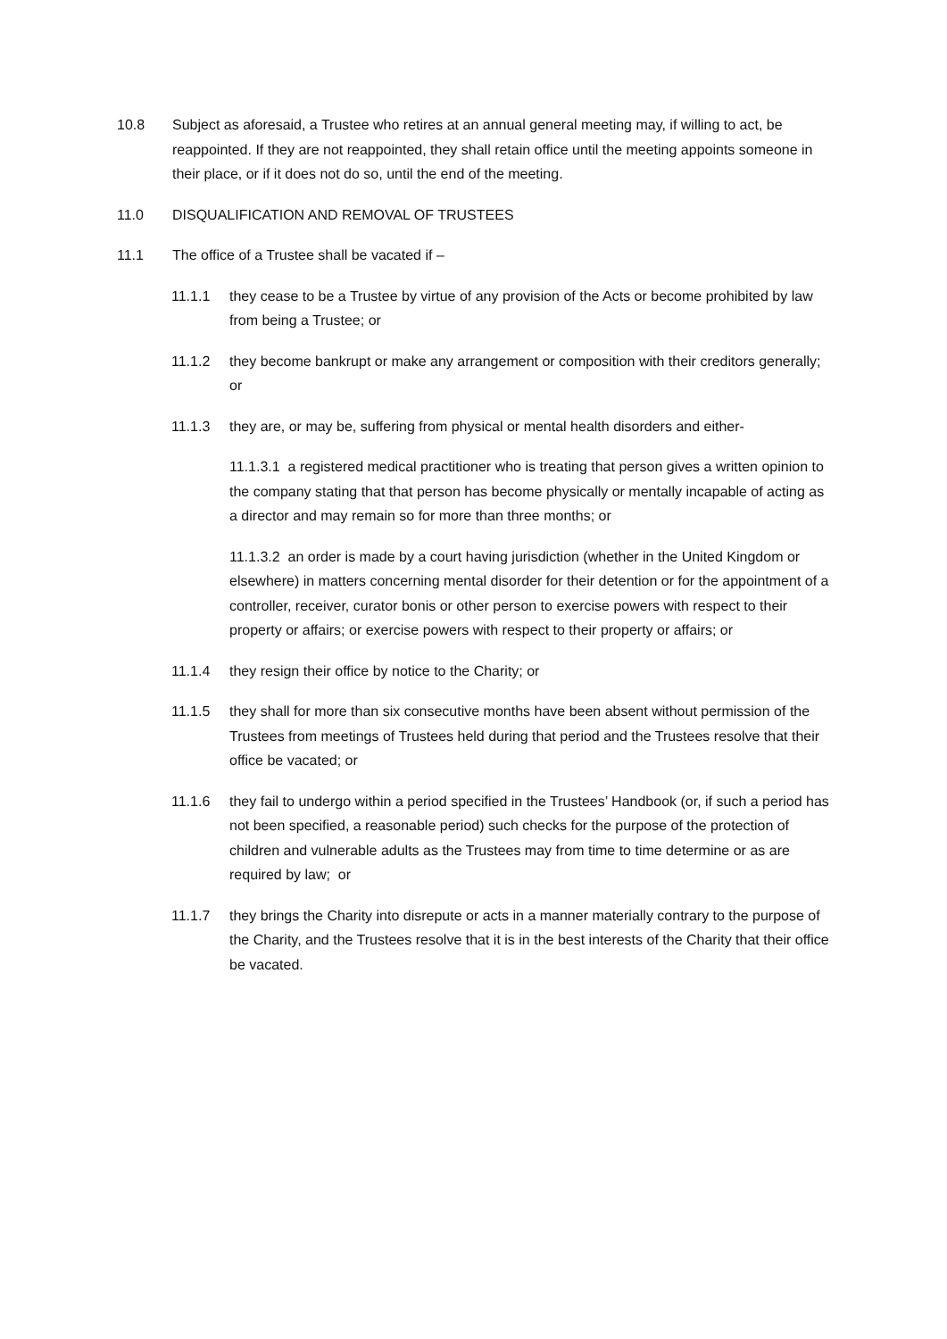10.8 Subject as aforesaid, a Trustee who retires at an annual general meeting may, if willing to act, be reappointed. If they are not reappointed, they shall retain office until the meeting appoints someone in their place, or if it does not do so, until the end of the meeting.
11.0 DISQUALIFICATION AND REMOVAL OF TRUSTEES
11.1 The office of a Trustee shall be vacated if –
11.1.1 they cease to be a Trustee by virtue of any provision of the Acts or become prohibited by law from being a Trustee; or
11.1.2 they become bankrupt or make any arrangement or composition with their creditors generally; or
11.1.3 they are, or may be, suffering from physical or mental health disorders and either-
11.1.3.1 a registered medical practitioner who is treating that person gives a written opinion to the company stating that that person has become physically or mentally incapable of acting as a director and may remain so for more than three months; or
11.1.3.2 an order is made by a court having jurisdiction (whether in the United Kingdom or elsewhere) in matters concerning mental disorder for their detention or for the appointment of a controller, receiver, curator bonis or other person to exercise powers with respect to their property or affairs; or exercise powers with respect to their property or affairs; or
11.1.4 they resign their office by notice to the Charity; or
11.1.5 they shall for more than six consecutive months have been absent without permission of the Trustees from meetings of Trustees held during that period and the Trustees resolve that their office be vacated; or
11.1.6 they fail to undergo within a period specified in the Trustees’ Handbook (or, if such a period has not been specified, a reasonable period) such checks for the purpose of the protection of children and vulnerable adults as the Trustees may from time to time determine or as are required by law; or
11.1.7 they brings the Charity into disrepute or acts in a manner materially contrary to the purpose of the Charity, and the Trustees resolve that it is in the best interests of the Charity that their office be vacated.